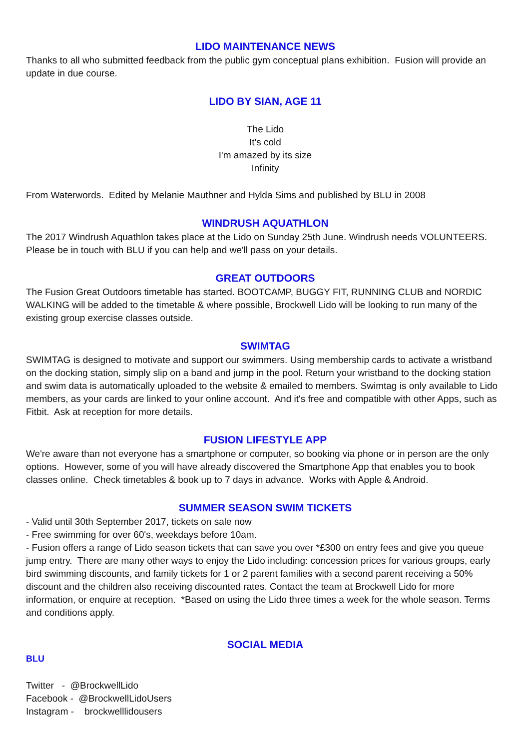LIDO MAINTENANCE NEWS
Thanks to all who submitted feedback from the public gym conceptual plans exhibition. Fusion will provide an update in due course.
LIDO BY SIAN, AGE 11
The Lido
It's cold
I'm amazed by its size
Infinity
From Waterwords. Edited by Melanie Mauthner and Hylda Sims and published by BLU in 2008
WINDRUSH AQUATHLON
The 2017 Windrush Aquathlon takes place at the Lido on Sunday 25th June. Windrush needs VOLUNTEERS. Please be in touch with BLU if you can help and we'll pass on your details.
GREAT OUTDOORS
The Fusion Great Outdoors timetable has started. BOOTCAMP, BUGGY FIT, RUNNING CLUB and NORDIC WALKING will be added to the timetable & where possible, Brockwell Lido will be looking to run many of the existing group exercise classes outside.
SWIMTAG
SWIMTAG is designed to motivate and support our swimmers. Using membership cards to activate a wristband on the docking station, simply slip on a band and jump in the pool. Return your wristband to the docking station and swim data is automatically uploaded to the website & emailed to members. Swimtag is only available to Lido members, as your cards are linked to your online account. And it's free and compatible with other Apps, such as Fitbit. Ask at reception for more details.
FUSION LIFESTYLE APP
We're aware than not everyone has a smartphone or computer, so booking via phone or in person are the only options. However, some of you will have already discovered the Smartphone App that enables you to book classes online. Check timetables & book up to 7 days in advance. Works with Apple & Android.
SUMMER SEASON SWIM TICKETS
- Valid until 30th September 2017, tickets on sale now
- Free swimming for over 60's, weekdays before 10am.
- Fusion offers a range of Lido season tickets that can save you over *£300 on entry fees and give you queue jump entry. There are many other ways to enjoy the Lido including: concession prices for various groups, early bird swimming discounts, and family tickets for 1 or 2 parent families with a second parent receiving a 50% discount and the children also receiving discounted rates. Contact the team at Brockwell Lido for more information, or enquire at reception. *Based on using the Lido three times a week for the whole season. Terms and conditions apply.
SOCIAL MEDIA
BLU
Twitter - @BrockwellLido
Facebook - @BrockwellLidoUsers
Instagram - brockwelllidousers